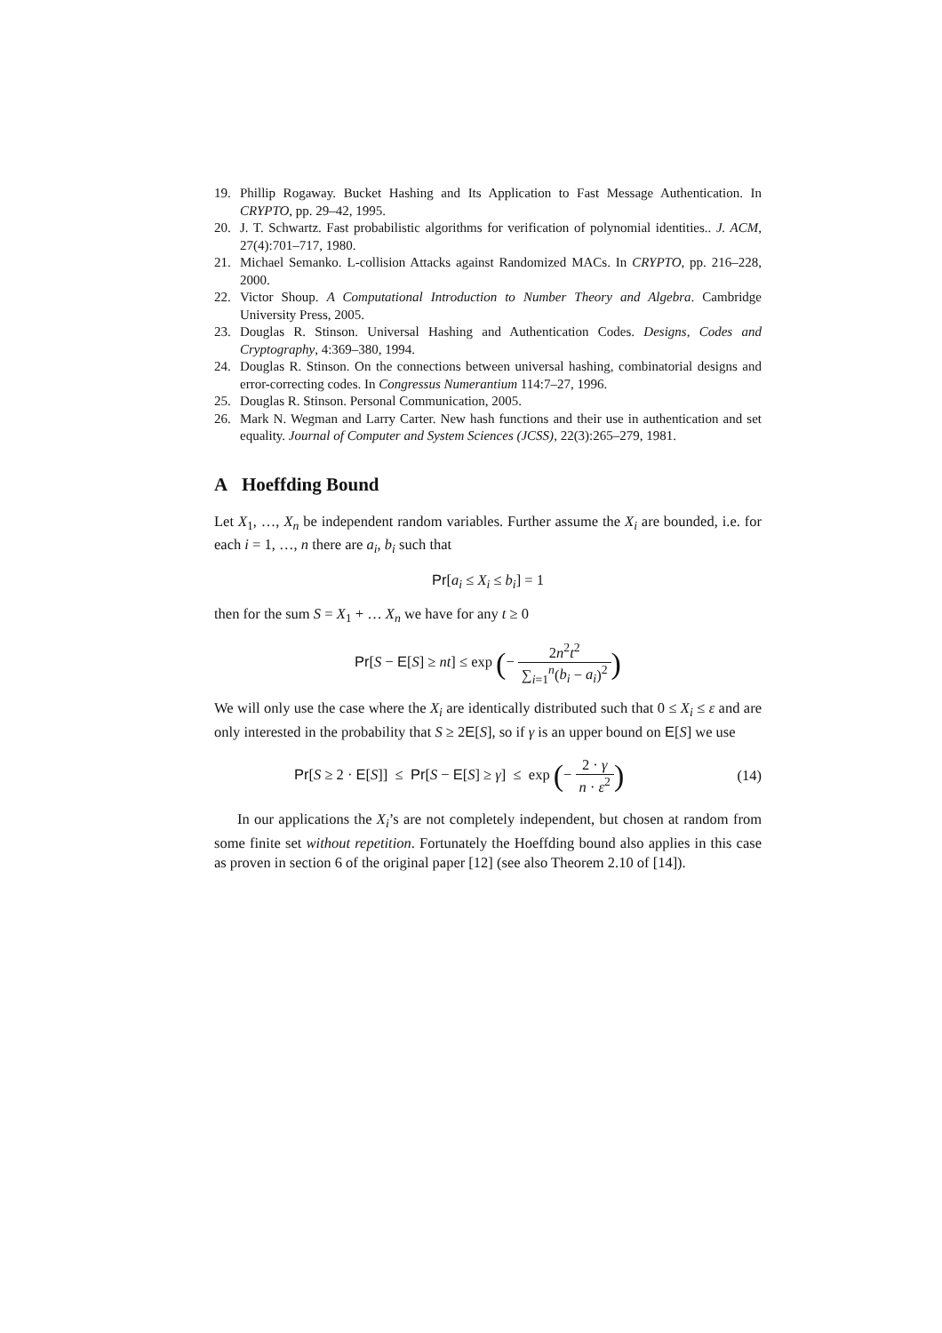19. Phillip Rogaway. Bucket Hashing and Its Application to Fast Message Authentication. In CRYPTO, pp. 29–42, 1995.
20. J. T. Schwartz. Fast probabilistic algorithms for verification of polynomial identities.. J. ACM, 27(4):701–717, 1980.
21. Michael Semanko. L-collision Attacks against Randomized MACs. In CRYPTO, pp. 216–228, 2000.
22. Victor Shoup. A Computational Introduction to Number Theory and Algebra. Cambridge University Press, 2005.
23. Douglas R. Stinson. Universal Hashing and Authentication Codes. Designs, Codes and Cryptography, 4:369–380, 1994.
24. Douglas R. Stinson. On the connections between universal hashing, combinatorial designs and error-correcting codes. In Congressus Numerantium 114:7–27, 1996.
25. Douglas R. Stinson. Personal Communication, 2005.
26. Mark N. Wegman and Larry Carter. New hash functions and their use in authentication and set equality. Journal of Computer and System Sciences (JCSS), 22(3):265–279, 1981.
A Hoeffding Bound
Let X<sub>1</sub>, …, X<sub>n</sub> be independent random variables. Further assume the X<sub>i</sub> are bounded, i.e. for each i = 1, …, n there are a<sub>i</sub>, b<sub>i</sub> such that
Pr[a<sub>i</sub> ≤ X<sub>i</sub> ≤ b<sub>i</sub>] = 1
then for the sum S = X<sub>1</sub> + … X<sub>n</sub> we have for any t ≥ 0
Pr[S − E[S] ≥ nt] ≤ exp (− 2n<sup>2</sup>t<sup>2</sup> ∑<sub>i=1</sub><sup>n</sup>(b<sub>i</sub> − a<sub>i</sub>)<sup>2</sup>)
We will only use the case where the X<sub>i</sub> are identically distributed such that 0 ≤ X<sub>i</sub> ≤ ε and are only interested in the probability that S ≥ 2E[S], so if γ is an upper bound on E[S] we use
Pr[S ≥ 2 · E[S]] ≤ Pr[S − E[S] ≥ γ] ≤ exp (− 2 · γ n · ε<sup>2</sup>) (14)
In our applications the X<sub>i</sub>’s are not completely independent, but chosen at random from some finite set without repetition. Fortunately the Hoeffding bound also applies in this case as proven in section 6 of the original paper [12] (see also Theorem 2.10 of [14]).